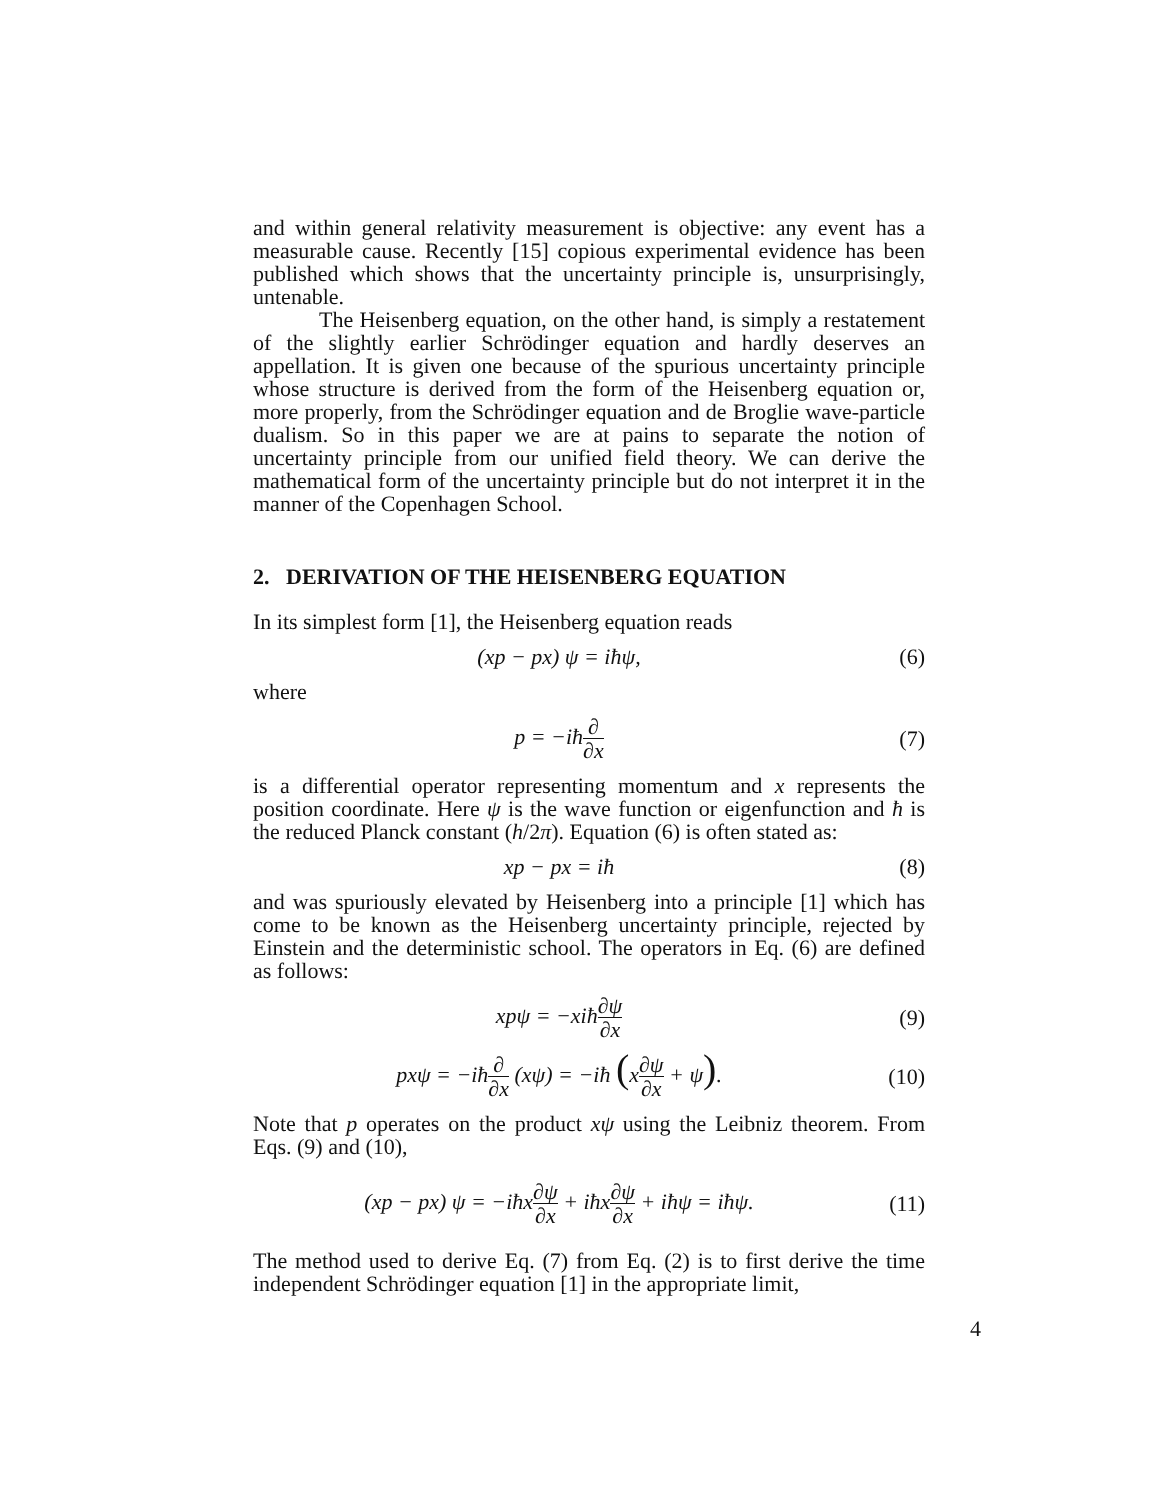and within general relativity measurement is objective: any event has a measurable cause. Recently [15] copious experimental evidence has been published which shows that the uncertainty principle is, unsurprisingly, untenable.
The Heisenberg equation, on the other hand, is simply a restatement of the slightly earlier Schrödinger equation and hardly deserves an appellation. It is given one because of the spurious uncertainty principle whose structure is derived from the form of the Heisenberg equation or, more properly, from the Schrödinger equation and de Broglie wave-particle dualism. So in this paper we are at pains to separate the notion of uncertainty principle from our unified field theory. We can derive the mathematical form of the uncertainty principle but do not interpret it in the manner of the Copenhagen School.
2. DERIVATION OF THE HEISENBERG EQUATION
In its simplest form [1], the Heisenberg equation reads
(xp − px) ψ = iħψ, (6)
where
p = −iħ∂ ∂x (7)
is a differential operator representing momentum and x represents the position coordinate. Here ψ is the wave function or eigenfunction and ħ is the reduced Planck constant (h/2π). Equation (6) is often stated as:
xp − px = iħ (8)
and was spuriously elevated by Heisenberg into a principle [1] which has come to be known as the Heisenberg uncertainty principle, rejected by Einstein and the deterministic school. The operators in Eq. (6) are defined as follows:
xpψ = −xiħ∂ψ ∂x (9)
pxψ = −iħ∂ ∂x (xψ) = −iħ (x∂ψ ∂x + ψ).
(10)
Note that p operates on the product xψ using the Leibniz theorem. From Eqs. (9) and (10),
(xp − px) ψ = −iħx∂ψ ∂x + iħx∂ψ ∂x + iħψ = iħψ.
(11)
The method used to derive Eq. (7) from Eq. (2) is to first derive the time independent Schrödinger equation [1] in the appropriate limit,
4